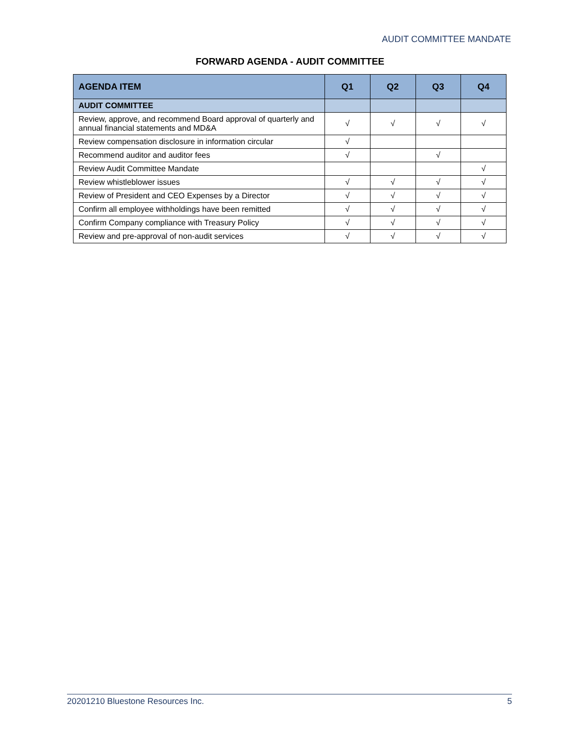AUDIT COMMITTEE MANDATE
FORWARD AGENDA - AUDIT COMMITTEE
| AGENDA ITEM | Q1 | Q2 | Q3 | Q4 |
| --- | --- | --- | --- | --- |
| AUDIT COMMITTEE | | | | |
| Review, approve, and recommend Board approval of quarterly and annual financial statements and MD&A | √ | √ | √ | √ |
| Review compensation disclosure in information circular | √ | | | |
| Recommend auditor and auditor fees | √ | | √ | |
| Review Audit Committee Mandate | | | | √ |
| Review whistleblower issues | √ | √ | √ | √ |
| Review of President and CEO Expenses by a Director | √ | √ | √ | √ |
| Confirm all employee withholdings have been remitted | √ | √ | √ | √ |
| Confirm Company compliance with Treasury Policy | √ | √ | √ | √ |
| Review and pre-approval of non-audit services | √ | √ | √ | √ |
20201210 Bluestone Resources Inc. 5